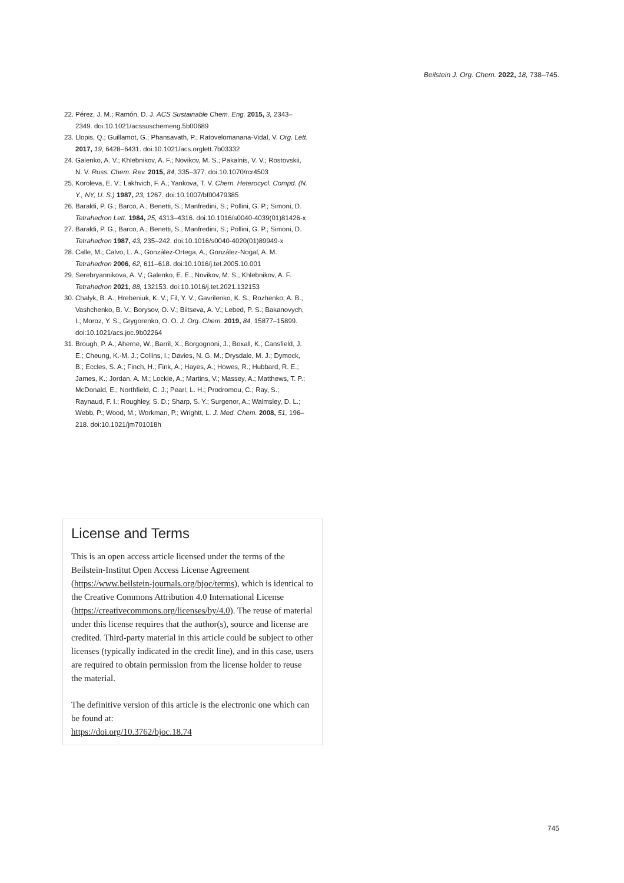Beilstein J. Org. Chem. 2022, 18, 738–745.
22. Pérez, J. M.; Ramón, D. J. ACS Sustainable Chem. Eng. 2015, 3, 2343–2349. doi:10.1021/acssuschemeng.5b00689
23. Llopis, Q.; Guillamot, G.; Phansavath, P.; Ratovelomanana-Vidal, V. Org. Lett. 2017, 19, 6428–6431. doi:10.1021/acs.orglett.7b03332
24. Galenko, A. V.; Khlebnikov, A. F.; Novikov, M. S.; Pakalnis, V. V.; Rostovskii, N. V. Russ. Chem. Rev. 2015, 84, 335–377. doi:10.1070/rcr4503
25. Koroleva, E. V.; Lakhvich, F. A.; Yankova, T. V. Chem. Heterocycl. Compd. (N. Y., NY, U. S.) 1987, 23, 1267. doi:10.1007/bf00479385
26. Baraldi, P. G.; Barco, A.; Benetti, S.; Manfredini, S.; Pollini, G. P.; Simoni, D. Tetrahedron Lett. 1984, 25, 4313–4316. doi:10.1016/s0040-4039(01)81426-x
27. Baraldi, P. G.; Barco, A.; Benetti, S.; Manfredini, S.; Pollini, G. P.; Simoni, D. Tetrahedron 1987, 43, 235–242. doi:10.1016/s0040-4020(01)89949-x
28. Calle, M.; Calvo, L. A.; González-Ortega, A.; González-Nogal, A. M. Tetrahedron 2006, 62, 611–618. doi:10.1016/j.tet.2005.10.001
29. Serebryannikova, A. V.; Galenko, E. E.; Novikov, M. S.; Khlebnikov, A. F. Tetrahedron 2021, 88, 132153. doi:10.1016/j.tet.2021.132153
30. Chalyk, B. A.; Hrebeniuk, K. V.; Fil, Y. V.; Gavrilenko, K. S.; Rozhenko, A. B.; Vashchenko, B. V.; Borysov, O. V.; Biitseva, A. V.; Lebed, P. S.; Bakanovych, I.; Moroz, Y. S.; Grygorenko, O. O. J. Org. Chem. 2019, 84, 15877–15899. doi:10.1021/acs.joc.9b02264
31. Brough, P. A.; Aherne, W.; Barril, X.; Borgognoni, J.; Boxall, K.; Cansfield, J. E.; Cheung, K.-M. J.; Collins, I.; Davies, N. G. M.; Drysdale, M. J.; Dymock, B.; Eccles, S. A.; Finch, H.; Fink, A.; Hayes, A.; Howes, R.; Hubbard, R. E.; James, K.; Jordan, A. M.; Lockie, A.; Martins, V.; Massey, A.; Matthews, T. P.; McDonald, E.; Northfield, C. J.; Pearl, L. H.; Prodromou, C.; Ray, S.; Raynaud, F. I.; Roughley, S. D.; Sharp, S. Y.; Surgenor, A.; Walmsley, D. L.; Webb, P.; Wood, M.; Workman, P.; Wrightt, L. J. Med. Chem. 2008, 51, 196–218. doi:10.1021/jm701018h
License and Terms
This is an open access article licensed under the terms of the Beilstein-Institut Open Access License Agreement (https://www.beilstein-journals.org/bjoc/terms), which is identical to the Creative Commons Attribution 4.0 International License (https://creativecommons.org/licenses/by/4.0). The reuse of material under this license requires that the author(s), source and license are credited. Third-party material in this article could be subject to other licenses (typically indicated in the credit line), and in this case, users are required to obtain permission from the license holder to reuse the material.
The definitive version of this article is the electronic one which can be found at:
https://doi.org/10.3762/bjoc.18.74
745